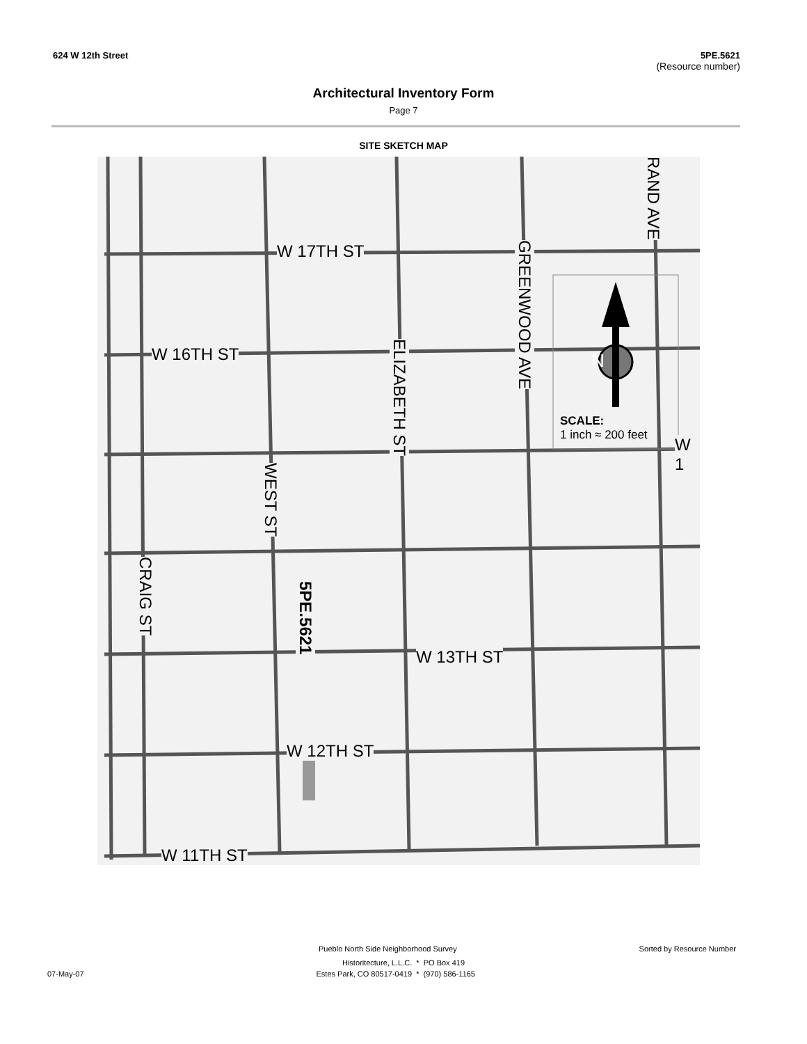624 W 12th Street 5PE.5621
(Resource number)
Architectural Inventory Form
Page 7
SITE SKETCH MAP
W 17TH ST
W 16TH ST
W 13TH ST
W 12TH ST
W 11TH ST
GREENWOOD AVE
RAND AVE
ELIZABETH ST
WEST ST
CRAIG ST
5PE.5621
SCALE:
1 inch ≈ 200 feet
W 1
N
Pueblo North Side Neighborhood Survey Sorted by Resource Number
Historitecture, L.L.C. * PO Box 419
07-May-07 Estes Park, CO 80517-0419 * (970) 586-1165